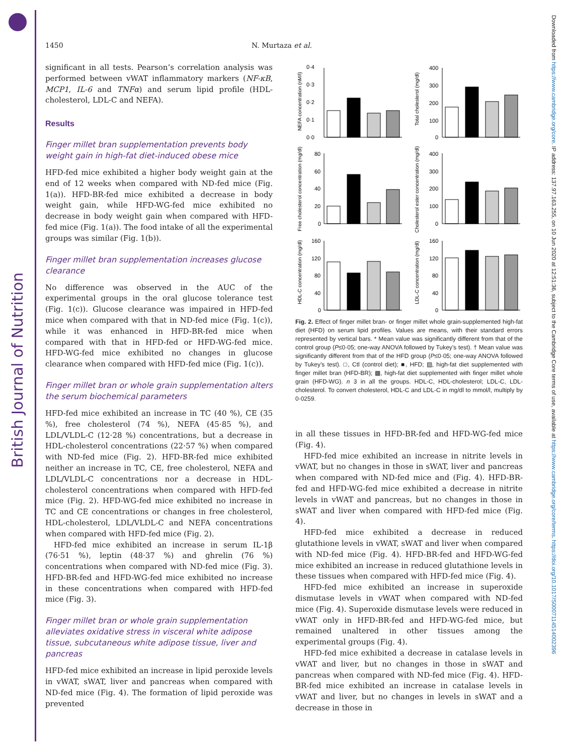British Journal of Nutrition
Downloaded from https://www.cambridge.org/core. IP address: 137.97.163.255, on 10 Jun 2020 at 12:51:36, subject to the Cambridge Core terms of use, available at https://www.cambridge.org/core/terms. https://doi.org/10.1017/S0007114514002396
1450 N. Murtaza et al.
significant in all tests. Pearson’s correlation analysis was performed between vWAT inflammatory markers (NF-κB, MCP1, IL-6 and TNFα) and serum lipid profile (HDL-cholesterol, LDL-C and NEFA).
Results
Finger millet bran supplementation prevents body weight gain in high-fat diet-induced obese mice
HFD-fed mice exhibited a higher body weight gain at the end of 12 weeks when compared with ND-fed mice (Fig. 1(a)). HFD-BR-fed mice exhibited a decrease in body weight gain, while HFD-WG-fed mice exhibited no decrease in body weight gain when compared with HFD-fed mice (Fig. 1(a)). The food intake of all the experimental groups was similar (Fig. 1(b)).
Finger millet bran supplementation increases glucose clearance
No difference was observed in the AUC of the experimental groups in the oral glucose tolerance test (Fig. 1(c)). Glucose clearance was impaired in HFD-fed mice when compared with that in ND-fed mice (Fig. 1(c)), while it was enhanced in HFD-BR-fed mice when compared with that in HFD-fed or HFD-WG-fed mice. HFD-WG-fed mice exhibited no changes in glucose clearance when compared with HFD-fed mice (Fig. 1(c)).
Finger millet bran or whole grain supplementation alters the serum biochemical parameters
HFD-fed mice exhibited an increase in TC (40 %), CE (35 %), free cholesterol (74 %), NEFA (45·85 %), and LDL/VLDL-C (12·28 %) concentrations, but a decrease in HDL-cholesterol concentrations (22·57 %) when compared with ND-fed mice (Fig. 2). HFD-BR-fed mice exhibited neither an increase in TC, CE, free cholesterol, NEFA and LDL/VLDL-C concentrations nor a decrease in HDL-cholesterol concentrations when compared with HFD-fed mice (Fig. 2). HFD-WG-fed mice exhibited no increase in TC and CE concentrations or changes in free cholesterol, HDL-cholesterol, LDL/VLDL-C and NEFA concentrations when compared with HFD-fed mice (Fig. 2).
HFD-fed mice exhibited an increase in serum IL-1β (76·51 %), leptin (48·37 %) and ghrelin (76 %) concentrations when compared with ND-fed mice (Fig. 3). HFD-BR-fed and HFD-WG-fed mice exhibited no increase in these concentrations when compared with HFD-fed mice (Fig. 3).
Finger millet bran or whole grain supplementation alleviates oxidative stress in visceral white adipose tissue, subcutaneous white adipose tissue, liver and pancreas
HFD-fed mice exhibited an increase in lipid peroxide levels in vWAT, sWAT, liver and pancreas when compared with ND-fed mice (Fig. 4). The formation of lipid peroxide was prevented
0·4
0·3
0·2
0·1
0·0
400
300
200
100
0
80
60
40
20
0
400
300
200
100
0
160
120
80
40
0
160
120
80
40
0
NEFA concentration (nM/l)
Total cholesterol (mg/dl)
Free cholesterol concentration (mg/dl)
Cholesterol ester concentration (mg/dl)
HDL-C concentration (mg/dl)
LDL-C concentration (mg/dl)
Fig. 2. Effect of finger millet bran- or finger millet whole grain-supplemented high-fat diet (HFD) on serum lipid profiles. Values are means, with their standard errors represented by vertical bars. * Mean value was significantly different from that of the control group (P≤0·05; one-way ANOVA followed by Tukey’s test). † Mean value was significantly different from that of the HFD group (P≤0·05; one-way ANOVA followed by Tukey’s test). □, Ctl (control diet); ■, HFD; ▨, high-fat diet supplemented with finger millet bran (HFD-BR); ▩, high-fat diet supplemented with finger millet whole grain (HFD-WG). n 3 in all the groups. HDL-C, HDL-cholesterol; LDL-C, LDL-cholesterol. To convert cholesterol, HDL-C and LDL-C in mg/dl to mmol/l, multiply by 0·0259.
in all these tissues in HFD-BR-fed and HFD-WG-fed mice (Fig. 4).
HFD-fed mice exhibited an increase in nitrite levels in vWAT, but no changes in those in sWAT, liver and pancreas when compared with ND-fed mice and (Fig. 4). HFD-BR-fed and HFD-WG-fed mice exhibited a decrease in nitrite levels in vWAT and pancreas, but no changes in those in sWAT and liver when compared with HFD-fed mice (Fig. 4).
HFD-fed mice exhibited a decrease in reduced glutathione levels in vWAT, sWAT and liver when compared with ND-fed mice (Fig. 4). HFD-BR-fed and HFD-WG-fed mice exhibited an increase in reduced glutathione levels in these tissues when compared with HFD-fed mice (Fig. 4).
HFD-fed mice exhibited an increase in superoxide dismutase levels in vWAT when compared with ND-fed mice (Fig. 4). Superoxide dismutase levels were reduced in vWAT only in HFD-BR-fed and HFD-WG-fed mice, but remained unaltered in other tissues among the experimental groups (Fig. 4).
HFD-fed mice exhibited a decrease in catalase levels in vWAT and liver, but no changes in those in sWAT and pancreas when compared with ND-fed mice (Fig. 4). HFD-BR-fed mice exhibited an increase in catalase levels in vWAT and liver, but no changes in levels in sWAT and a decrease in those in